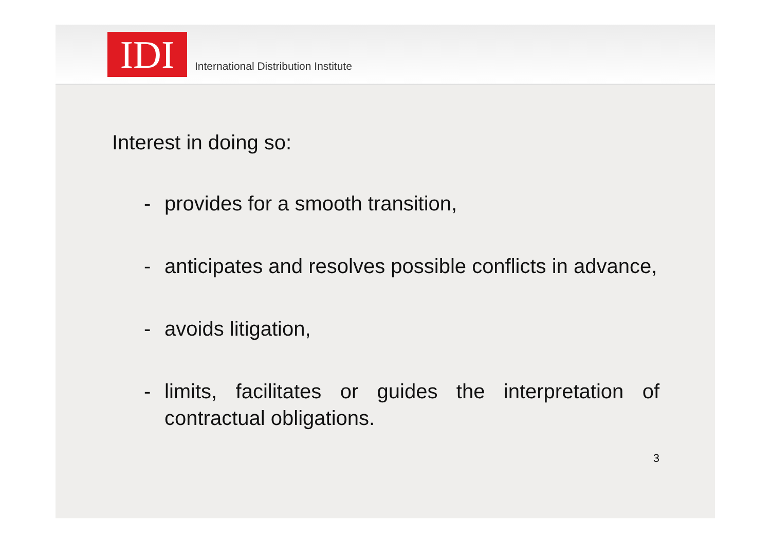IDI
International Distribution Institute
Interest in doing so:
- provides for a smooth transition,
- anticipates and resolves possible conflicts in advance,
- avoids litigation,
- limits, facilitates or guides the interpretation of contractual obligations.
3